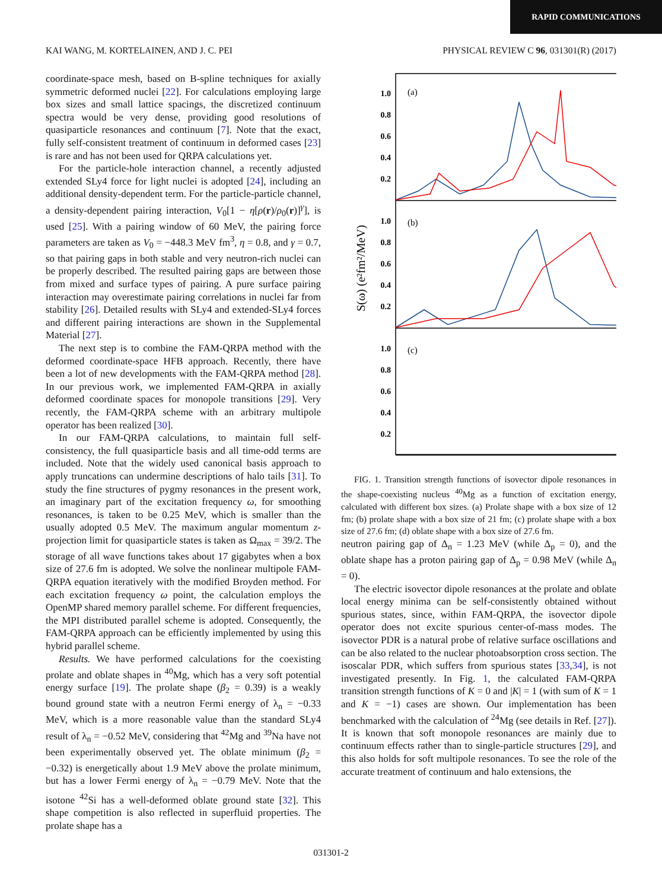RAPID COMMUNICATIONS
KAI WANG, M. KORTELAINEN, AND J. C. PEI PHYSICAL REVIEW C 96, 031301(R) (2017)
coordinate-space mesh, based on B-spline techniques for axially symmetric deformed nuclei [22]. For calculations employing large box sizes and small lattice spacings, the discretized continuum spectra would be very dense, providing good resolutions of quasiparticle resonances and continuum [7]. Note that the exact, fully self-consistent treatment of continuum in deformed cases [23] is rare and has not been used for QRPA calculations yet.
For the particle-hole interaction channel, a recently adjusted extended SLy4 force for light nuclei is adopted [24], including an additional density-dependent term. For the particle-particle channel, a density-dependent pairing interaction, V<sub>0</sub>[1 − η[ρ(r)/ρ<sub>0</sub>(r)]<sup>γ</sup>], is used [25]. With a pairing window of 60 MeV, the pairing force parameters are taken as V<sub>0</sub> = −448.3 MeV fm<sup>3</sup>, η = 0.8, and γ = 0.7, so that pairing gaps in both stable and very neutron-rich nuclei can be properly described. The resulted pairing gaps are between those from mixed and surface types of pairing. A pure surface pairing interaction may overestimate pairing correlations in nuclei far from stability [26]. Detailed results with SLy4 and extended-SLy4 forces and different pairing interactions are shown in the Supplemental Material [27].
The next step is to combine the FAM-QRPA method with the deformed coordinate-space HFB approach. Recently, there have been a lot of new developments with the FAM-QRPA method [28]. In our previous work, we implemented FAM-QRPA in axially deformed coordinate spaces for monopole transitions [29]. Very recently, the FAM-QRPA scheme with an arbitrary multipole operator has been realized [30].
In our FAM-QRPA calculations, to maintain full self-consistency, the full quasiparticle basis and all time-odd terms are included. Note that the widely used canonical basis approach to apply truncations can undermine descriptions of halo tails [31]. To study the fine structures of pygmy resonances in the present work, an imaginary part of the excitation frequency ω, for smoothing resonances, is taken to be 0.25 MeV, which is smaller than the usually adopted 0.5 MeV. The maximum angular momentum z-projection limit for quasiparticle states is taken as Ω<sub>max</sub> = 39/2. The storage of all wave functions takes about 17 gigabytes when a box size of 27.6 fm is adopted. We solve the nonlinear multipole FAM-QRPA equation iteratively with the modified Broyden method. For each excitation frequency ω point, the calculation employs the OpenMP shared memory parallel scheme. For different frequencies, the MPI distributed parallel scheme is adopted. Consequently, the FAM-QRPA approach can be efficiently implemented by using this hybrid parallel scheme.
Results. We have performed calculations for the coexisting prolate and oblate shapes in <sup>40</sup>Mg, which has a very soft potential energy surface [19]. The prolate shape (β<sub>2</sub> = 0.39) is a weakly bound ground state with a neutron Fermi energy of λ<sub>n</sub> = −0.33 MeV, which is a more reasonable value than the standard SLy4 result of λ<sub>n</sub> = −0.52 MeV, considering that <sup>42</sup>Mg and <sup>39</sup>Na have not been experimentally observed yet. The oblate minimum (β<sub>2</sub> = −0.32) is energetically about 1.9 MeV above the prolate minimum, but has a lower Fermi energy of λ<sub>n</sub> = −0.79 MeV. Note that the isotone <sup>42</sup>Si has a well-deformed oblate ground state [32]. This shape competition is also reflected in superfluid properties. The prolate shape has a
1.0
0.8
0.6
0.4
0.2
1.0
0.8
0.6
0.4
0.2
1.0
0.8
0.6
0.4
0.2
(a)
(b)
(c)
S(ω) (e²fm²/MeV)
FIG. 1. Transition strength functions of isovector dipole resonances in the shape-coexisting nucleus <sup>40</sup>Mg as a function of excitation energy, calculated with different box sizes. (a) Prolate shape with a box size of 12 fm; (b) prolate shape with a box size of 21 fm; (c) prolate shape with a box size of 27.6 fm; (d) oblate shape with a box size of 27.6 fm.
neutron pairing gap of Δ<sub>n</sub> = 1.23 MeV (while Δ<sub>p</sub> = 0), and the oblate shape has a proton pairing gap of Δ<sub>p</sub> = 0.98 MeV (while Δ<sub>n</sub> = 0).
The electric isovector dipole resonances at the prolate and oblate local energy minima can be self-consistently obtained without spurious states, since, within FAM-QRPA, the isovector dipole operator does not excite spurious center-of-mass modes. The isovector PDR is a natural probe of relative surface oscillations and can be also related to the nuclear photoabsorption cross section. The isoscalar PDR, which suffers from spurious states [33,34], is not investigated presently. In Fig. 1, the calculated FAM-QRPA transition strength functions of K = 0 and |K| = 1 (with sum of K = 1 and K = −1) cases are shown. Our implementation has been benchmarked with the calculation of <sup>24</sup>Mg (see details in Ref. [27]). It is known that soft monopole resonances are mainly due to continuum effects rather than to single-particle structures [29], and this also holds for soft multipole resonances. To see the role of the accurate treatment of continuum and halo extensions, the
031301-2